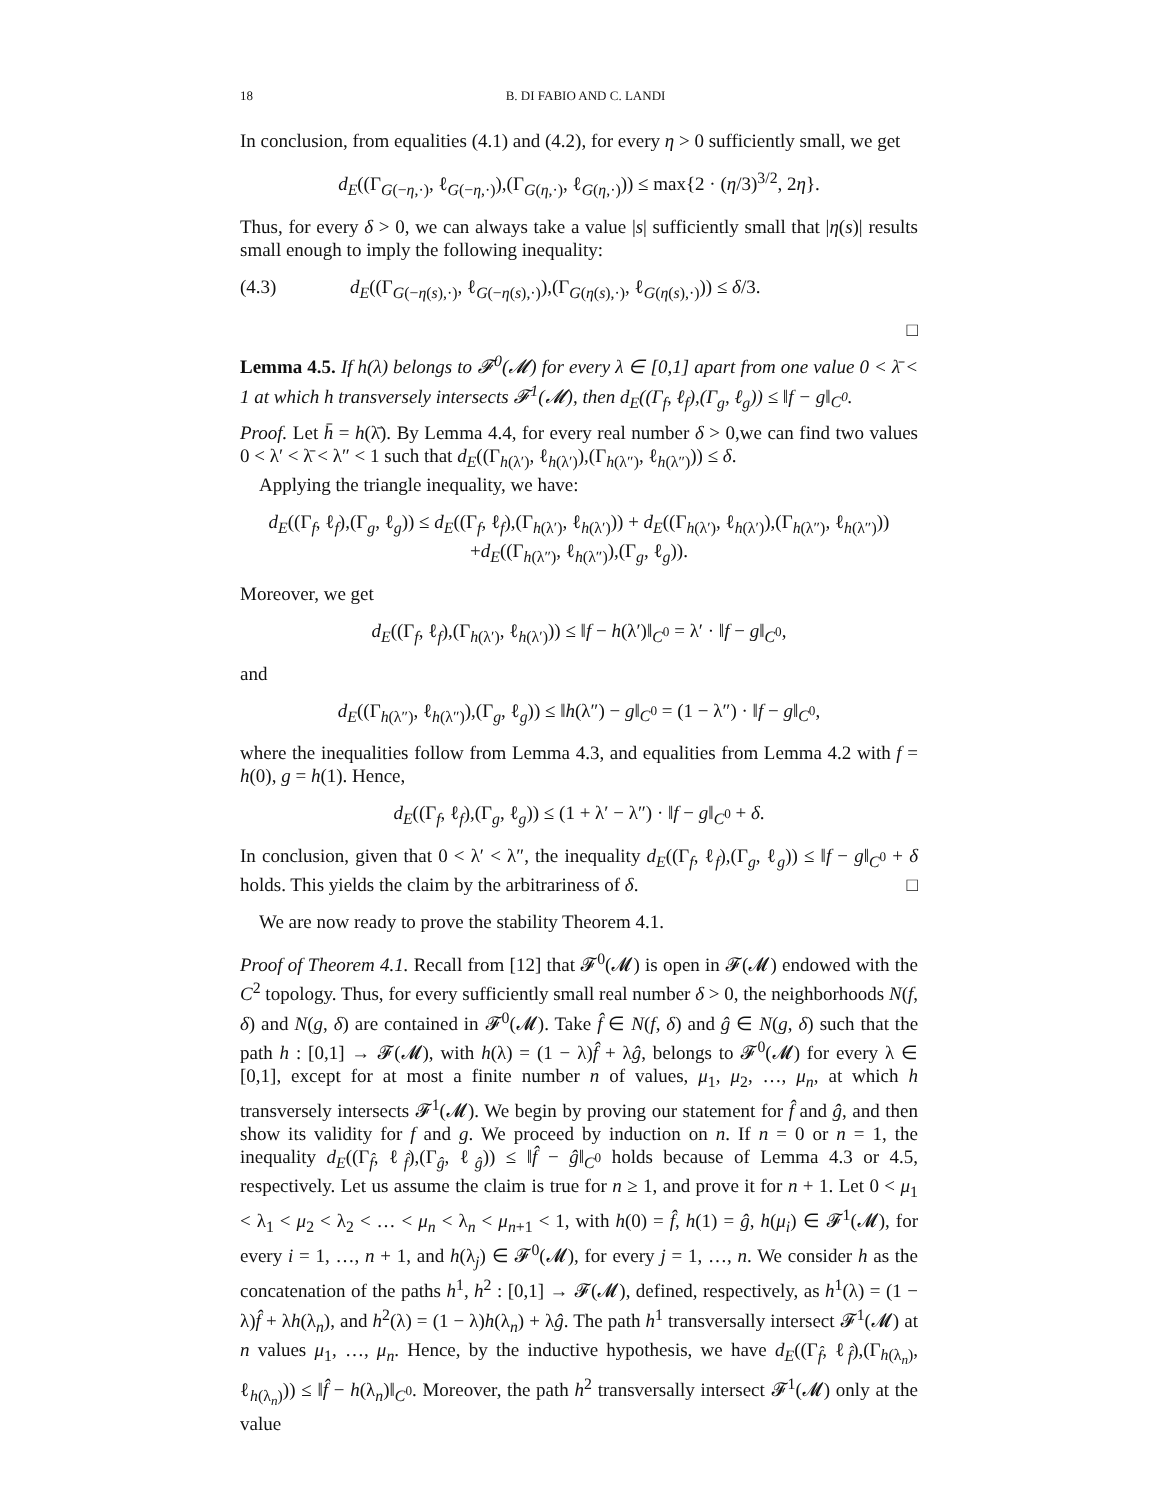18 B. DI FABIO AND C. LANDI
In conclusion, from equalities (4.1) and (4.2), for every η > 0 sufficiently small, we get
d<sub>E</sub>((Γ<sub>G(−η,·)</sub>, ℓ<sub>G(−η,·)</sub>),(Γ<sub>G(η,·)</sub>, ℓ<sub>G(η,·)</sub>)) ≤ max{2 · (η/3)<sup>3/2</sup>, 2η}.
Thus, for every δ > 0, we can always take a value |s| sufficiently small that |η(s)| results small enough to imply the following inequality:
(4.3) d<sub>E</sub>((Γ<sub>G(−η(s),·)</sub>, ℓ<sub>G(−η(s),·)</sub>),(Γ<sub>G(η(s),·)</sub>, ℓ<sub>G(η(s),·)</sub>)) ≤ δ/3.
□
Lemma 4.5. If h(λ) belongs to 𝓕<sup>0</sup>(𝓜) for every λ ∈ [0,1] apart from one value 0 < λ̄ < 1 at which h transversely intersects 𝓕<sup>1</sup>(𝓜), then d<sub>E</sub>((Γ<sub>f</sub>, ℓ<sub>f</sub>),(Γ<sub>g</sub>, ℓ<sub>g</sub>)) ≤ ‖f − g‖<sub>C<sup>0</sup></sub>.
Proof. Let h̄ = h(λ̄). By Lemma 4.4, for every real number δ > 0,we can find two values 0 < λ′ < λ̄ < λ″ < 1 such that d<sub>E</sub>((Γ<sub>h(λ′)</sub>, ℓ<sub>h(λ′)</sub>),(Γ<sub>h(λ″)</sub>, ℓ<sub>h(λ″)</sub>)) ≤ δ.
Applying the triangle inequality, we have:
d<sub>E</sub>((Γ<sub>f</sub>, ℓ<sub>f</sub>),(Γ<sub>g</sub>, ℓ<sub>g</sub>)) ≤ d<sub>E</sub>((Γ<sub>f</sub>, ℓ<sub>f</sub>),(Γ<sub>h(λ′)</sub>, ℓ<sub>h(λ′)</sub>)) + d<sub>E</sub>((Γ<sub>h(λ′)</sub>, ℓ<sub>h(λ′)</sub>),(Γ<sub>h(λ″)</sub>, ℓ<sub>h(λ″)</sub>))
+d<sub>E</sub>((Γ<sub>h(λ″)</sub>, ℓ<sub>h(λ″)</sub>),(Γ<sub>g</sub>, ℓ<sub>g</sub>)).
Moreover, we get
d<sub>E</sub>((Γ<sub>f</sub>, ℓ<sub>f</sub>),(Γ<sub>h(λ′)</sub>, ℓ<sub>h(λ′)</sub>)) ≤ ‖f − h(λ′)‖<sub>C<sup>0</sup></sub> = λ′ · ‖f − g‖<sub>C<sup>0</sup></sub>,
and
d<sub>E</sub>((Γ<sub>h(λ″)</sub>, ℓ<sub>h(λ″)</sub>),(Γ<sub>g</sub>, ℓ<sub>g</sub>)) ≤ ‖h(λ″) − g‖<sub>C<sup>0</sup></sub> = (1 − λ″) · ‖f − g‖<sub>C<sup>0</sup></sub>,
where the inequalities follow from Lemma 4.3, and equalities from Lemma 4.2 with f = h(0), g = h(1). Hence,
d<sub>E</sub>((Γ<sub>f</sub>, ℓ<sub>f</sub>),(Γ<sub>g</sub>, ℓ<sub>g</sub>)) ≤ (1 + λ′ − λ″) · ‖f − g‖<sub>C<sup>0</sup></sub> + δ.
In conclusion, given that 0 < λ′ < λ″, the inequality d<sub>E</sub>((Γ<sub>f</sub>, ℓ<sub>f</sub>),(Γ<sub>g</sub>, ℓ<sub>g</sub>)) ≤ ‖f − g‖<sub>C<sup>0</sup></sub> + δ holds. This yields the claim by the arbitrariness of δ. □
We are now ready to prove the stability Theorem 4.1.
Proof of Theorem 4.1. Recall from [12] that 𝓕<sup>0</sup>(𝓜) is open in 𝓕(𝓜) endowed with the C<sup>2</sup> topology. Thus, for every sufficiently small real number δ > 0, the neighborhoods N(f, δ) and N(g, δ) are contained in 𝓕<sup>0</sup>(𝓜). Take f̂ ∈ N(f, δ) and ĝ ∈ N(g, δ) such that the path h : [0,1] → 𝓕(𝓜), with h(λ) = (1 − λ)f̂ + λĝ, belongs to 𝓕<sup>0</sup>(𝓜) for every λ ∈ [0,1], except for at most a finite number n of values, μ<sub>1</sub>, μ<sub>2</sub>, …, μ<sub>n</sub>, at which h transversely intersects 𝓕<sup>1</sup>(𝓜). We begin by proving our statement for f̂ and ĝ, and then show its validity for f and g. We proceed by induction on n. If n = 0 or n = 1, the inequality d<sub>E</sub>((Γ<sub>f̂</sub>, ℓ<sub>f̂</sub>),(Γ<sub>ĝ</sub>, ℓ<sub>ĝ</sub>)) ≤ ‖f̂ − ĝ‖<sub>C<sup>0</sup></sub> holds because of Lemma 4.3 or 4.5, respectively. Let us assume the claim is true for n ≥ 1, and prove it for n + 1. Let 0 < μ<sub>1</sub> < λ<sub>1</sub> < μ<sub>2</sub> < λ<sub>2</sub> < … < μ<sub>n</sub> < λ<sub>n</sub> < μ<sub>n+1</sub> < 1, with h(0) = f̂, h(1) = ĝ, h(μ<sub>i</sub>) ∈ 𝓕<sup>1</sup>(𝓜), for every i = 1, …, n + 1, and h(λ<sub>j</sub>) ∈ 𝓕<sup>0</sup>(𝓜), for every j = 1, …, n. We consider h as the concatenation of the paths h<sup>1</sup>, h<sup>2</sup> : [0,1] → 𝓕(𝓜), defined, respectively, as h<sup>1</sup>(λ) = (1 − λ)f̂ + λh(λ<sub>n</sub>), and h<sup>2</sup>(λ) = (1 − λ)h(λ<sub>n</sub>) + λĝ. The path h<sup>1</sup> transversally intersect 𝓕<sup>1</sup>(𝓜) at n values μ<sub>1</sub>, …, μ<sub>n</sub>. Hence, by the inductive hypothesis, we have d<sub>E</sub>((Γ<sub>f̂</sub>, ℓ<sub>f̂</sub>),(Γ<sub>h(λ<sub>n</sub>)</sub>, ℓ<sub>h(λ<sub>n</sub>)</sub>)) ≤ ‖f̂ − h(λ<sub>n</sub>)‖<sub>C<sup>0</sup></sub>. Moreover, the path h<sup>2</sup> transversally intersect 𝓕<sup>1</sup>(𝓜) only at the value